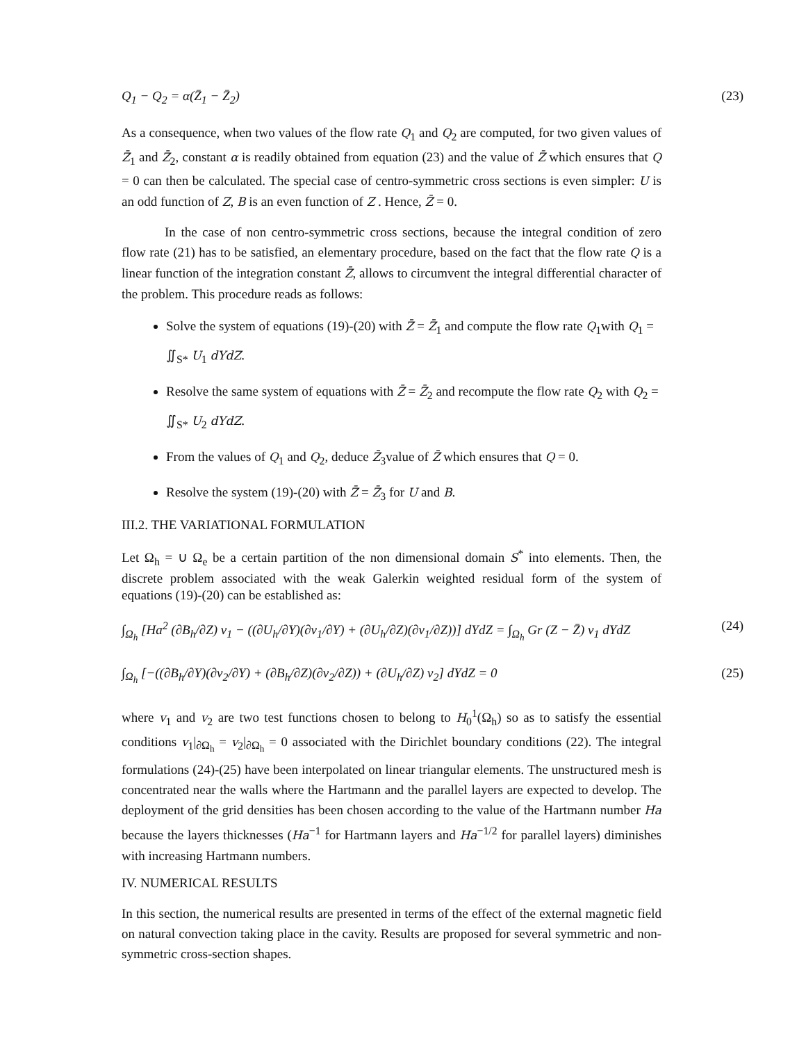Q<sub>1</sub> − Q<sub>2</sub> = α(Z̄<sub>1</sub> − Z̄<sub>2</sub>) (23)
As a consequence, when two values of the flow rate Q<sub>1</sub> and Q<sub>2</sub> are computed, for two given values of Z̄<sub>1</sub> and Z̄<sub>2</sub>, constant α is readily obtained from equation (23) and the value of Z̄ which ensures that Q = 0 can then be calculated. The special case of centro-symmetric cross sections is even simpler: U is an odd function of Z, B is an even function of Z . Hence, Z̄ = 0.
In the case of non centro-symmetric cross sections, because the integral condition of zero flow rate (21) has to be satisfied, an elementary procedure, based on the fact that the flow rate Q is a linear function of the integration constant Z̄, allows to circumvent the integral differential character of the problem. This procedure reads as follows:
Solve the system of equations (19)-(20) with Z̄ = Z̄<sub>1</sub> and compute the flow rate Q<sub>1</sub>with Q<sub>1</sub> = ∬<sub>S*</sub> U<sub>1</sub> dYdZ.
Resolve the same system of equations with Z̄ = Z̄<sub>2</sub> and recompute the flow rate Q<sub>2</sub> with Q<sub>2</sub> = ∬<sub>S*</sub> U<sub>2</sub> dYdZ.
From the values of Q<sub>1</sub> and Q<sub>2</sub>, deduce Z̄<sub>3</sub>value of Z̄ which ensures that Q = 0.
Resolve the system (19)-(20) with Z̄ = Z̄<sub>3</sub> for U and B.
III.2. THE VARIATIONAL FORMULATION
Let Ω<sub>h</sub> = ∪ Ω<sub>e</sub> be a certain partition of the non dimensional domain S<sup>*</sup> into elements. Then, the discrete problem associated with the weak Galerkin weighted residual form of the system of equations (19)-(20) can be established as:
∫<sub>Ω<sub>h</sub></sub> [Ha<sup>2</sup> (∂B<sub>h</sub>/∂Z) v<sub>1</sub> − ((∂U<sub>h</sub>/∂Y)(∂v<sub>1</sub>/∂Y) + (∂U<sub>h</sub>/∂Z)(∂v<sub>1</sub>/∂Z))] dYdZ = ∫<sub>Ω<sub>h</sub></sub> Gr (Z − Z̄) v<sub>1</sub> dYdZ (24)
∫<sub>Ω<sub>h</sub></sub> [−((∂B<sub>h</sub>/∂Y)(∂v<sub>2</sub>/∂Y) + (∂B<sub>h</sub>/∂Z)(∂v<sub>2</sub>/∂Z)) + (∂U<sub>h</sub>/∂Z) v<sub>2</sub>] dYdZ = 0 (25)
where v<sub>1</sub> and v<sub>2</sub> are two test functions chosen to belong to H<sub>0</sub><sup>1</sup>(Ω<sub>h</sub>) so as to satisfy the essential conditions v<sub>1</sub>|<sub>∂Ω<sub>h</sub></sub> = v<sub>2</sub>|<sub>∂Ω<sub>h</sub></sub> = 0 associated with the Dirichlet boundary conditions (22). The integral formulations (24)-(25) have been interpolated on linear triangular elements. The unstructured mesh is concentrated near the walls where the Hartmann and the parallel layers are expected to develop. The deployment of the grid densities has been chosen according to the value of the Hartmann number Ha because the layers thicknesses (Ha<sup>−1</sup> for Hartmann layers and Ha<sup>−1/2</sup> for parallel layers) diminishes with increasing Hartmann numbers.
IV. NUMERICAL RESULTS
In this section, the numerical results are presented in terms of the effect of the external magnetic field on natural convection taking place in the cavity. Results are proposed for several symmetric and non-symmetric cross-section shapes.